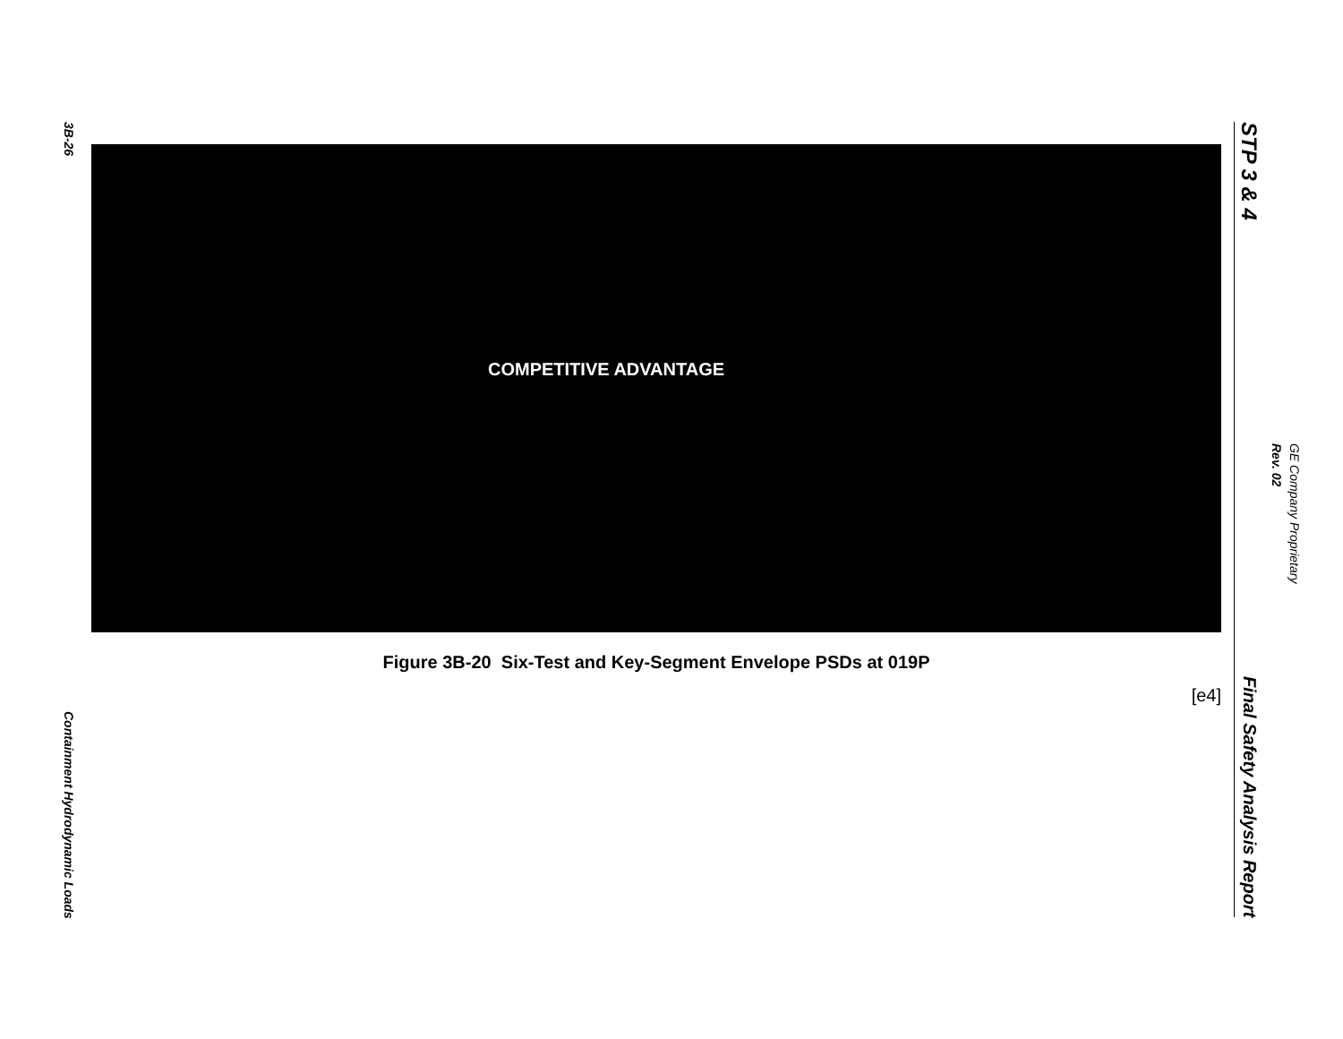3B-26
Containment Hydrodynamic Loads
COMPETITIVE ADVANTAGE
Figure 3B-20 Six-Test and Key-Segment Envelope PSDs at 019P
[e4]
STP 3 & 4
Final Safety Analysis Report
Rev. 02
GE Company Proprietary